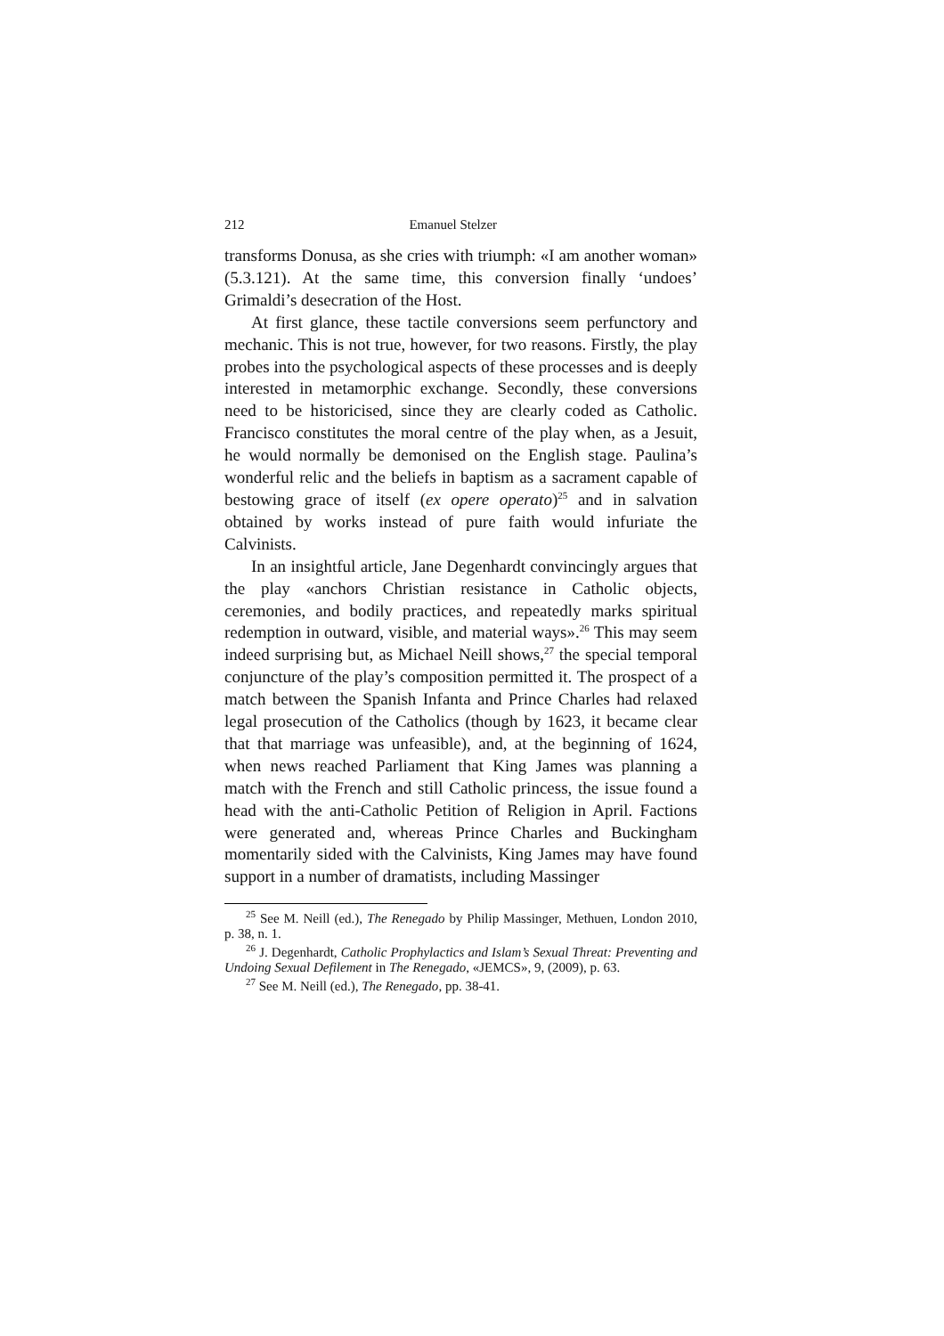212 Emanuel Stelzer
transforms Donusa, as she cries with triumph: «I am another woman» (5.3.121). At the same time, this conversion finally ‘undoes’ Grimaldi’s desecration of the Host.
At first glance, these tactile conversions seem perfunctory and mechanic. This is not true, however, for two reasons. Firstly, the play probes into the psychological aspects of these processes and is deeply interested in metamorphic exchange. Secondly, these conversions need to be historicised, since they are clearly coded as Catholic. Francisco constitutes the moral centre of the play when, as a Jesuit, he would normally be demonised on the English stage. Paulina’s wonderful relic and the beliefs in baptism as a sacrament capable of bestowing grace of itself (ex opere operato)<sup>25</sup> and in salvation obtained by works instead of pure faith would infuriate the Calvinists.
In an insightful article, Jane Degenhardt convincingly argues that the play «anchors Christian resistance in Catholic objects, ceremonies, and bodily practices, and repeatedly marks spiritual redemption in outward, visible, and material ways».<sup>26</sup> This may seem indeed surprising but, as Michael Neill shows,<sup>27</sup> the special temporal conjuncture of the play’s composition permitted it. The prospect of a match between the Spanish Infanta and Prince Charles had relaxed legal prosecution of the Catholics (though by 1623, it became clear that that marriage was unfeasible), and, at the beginning of 1624, when news reached Parliament that King James was planning a match with the French and still Catholic princess, the issue found a head with the anti-Catholic Petition of Religion in April. Factions were generated and, whereas Prince Charles and Buckingham momentarily sided with the Calvinists, King James may have found support in a number of dramatists, including Massinger
<sup>25</sup> See M. Neill (ed.), The Renegado by Philip Massinger, Methuen, London 2010, p. 38, n. 1.
<sup>26</sup> J. Degenhardt, Catholic Prophylactics and Islam’s Sexual Threat: Preventing and Undoing Sexual Defilement in The Renegado, «JEMCS», 9, (2009), p. 63.
<sup>27</sup> See M. Neill (ed.), The Renegado, pp. 38-41.